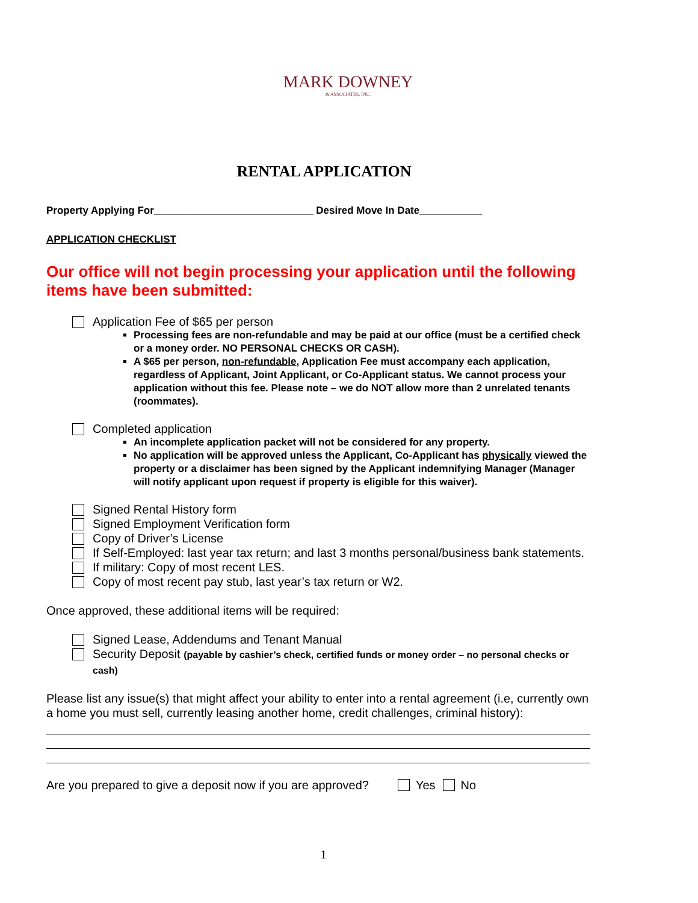MARK DOWNEY
& ASSOCIATES, INC.
RENTAL APPLICATION
Property Applying For____________________________ Desired Move In Date___________
APPLICATION CHECKLIST
Our office will not begin processing your application until the following items have been submitted:
Application Fee of $65 per person
Processing fees are non-refundable and may be paid at our office (must be a certified check or a money order. NO PERSONAL CHECKS OR CASH).
A $65 per person, non-refundable, Application Fee must accompany each application, regardless of Applicant, Joint Applicant, or Co-Applicant status. We cannot process your application without this fee. Please note – we do NOT allow more than 2 unrelated tenants (roommates).
Completed application
An incomplete application packet will not be considered for any property.
No application will be approved unless the Applicant, Co-Applicant has physically viewed the property or a disclaimer has been signed by the Applicant indemnifying Manager (Manager will notify applicant upon request if property is eligible for this waiver).
Signed Rental History form
Signed Employment Verification form
Copy of Driver’s License
If Self-Employed: last year tax return; and last 3 months personal/business bank statements.
If military: Copy of most recent LES.
Copy of most recent pay stub, last year’s tax return or W2.
Once approved, these additional items will be required:
Signed Lease, Addendums and Tenant Manual
Security Deposit (payable by cashier’s check, certified funds or money order – no personal checks or cash)
Please list any issue(s) that might affect your ability to enter into a rental agreement (i.e, currently own a home you must sell, currently leasing another home, credit challenges, criminal history):
Are you prepared to give a deposit now if you are approved? Yes No
1